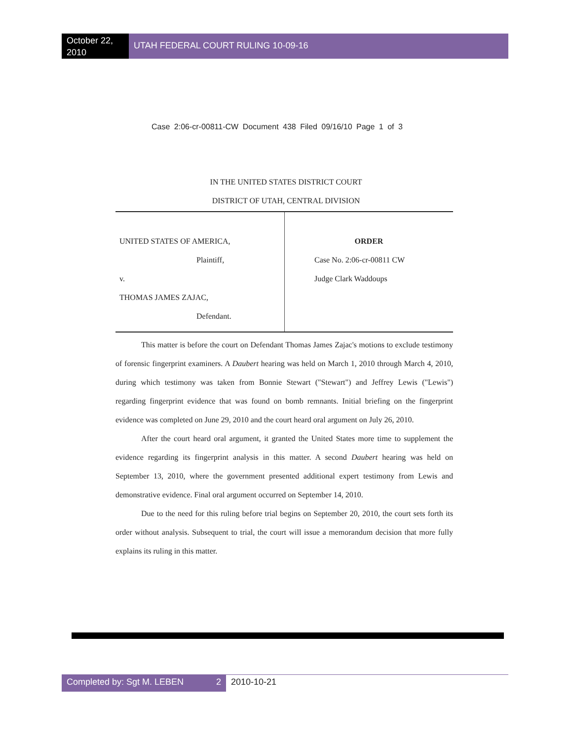October 22, 2010
UTAH FEDERAL COURT RULING 10-09-16
Case 2:06-cr-00811-CW Document 438 Filed 09/16/10 Page 1 of 3
IN THE UNITED STATES DISTRICT COURT
DISTRICT OF UTAH, CENTRAL DIVISION
| UNITED STATES OF AMERICA, Plaintiff, v. THOMAS JAMES ZAJAC, Defendant. | ORDER Case No. 2:06-cr-00811 CW Judge Clark Waddoups |
This matter is before the court on Defendant Thomas James Zajac's motions to exclude testimony of forensic fingerprint examiners. A Daubert hearing was held on March 1, 2010 through March 4, 2010, during which testimony was taken from Bonnie Stewart ("Stewart") and Jeffrey Lewis ("Lewis") regarding fingerprint evidence that was found on bomb remnants. Initial briefing on the fingerprint evidence was completed on June 29, 2010 and the court heard oral argument on July 26, 2010.
After the court heard oral argument, it granted the United States more time to supplement the evidence regarding its fingerprint analysis in this matter. A second Daubert hearing was held on September 13, 2010, where the government presented additional expert testimony from Lewis and demonstrative evidence. Final oral argument occurred on September 14, 2010.
Due to the need for this ruling before trial begins on September 20, 2010, the court sets forth its order without analysis. Subsequent to trial, the court will issue a memorandum decision that more fully explains its ruling in this matter.
Completed by: Sgt M. LEBEN 2 2010-10-21